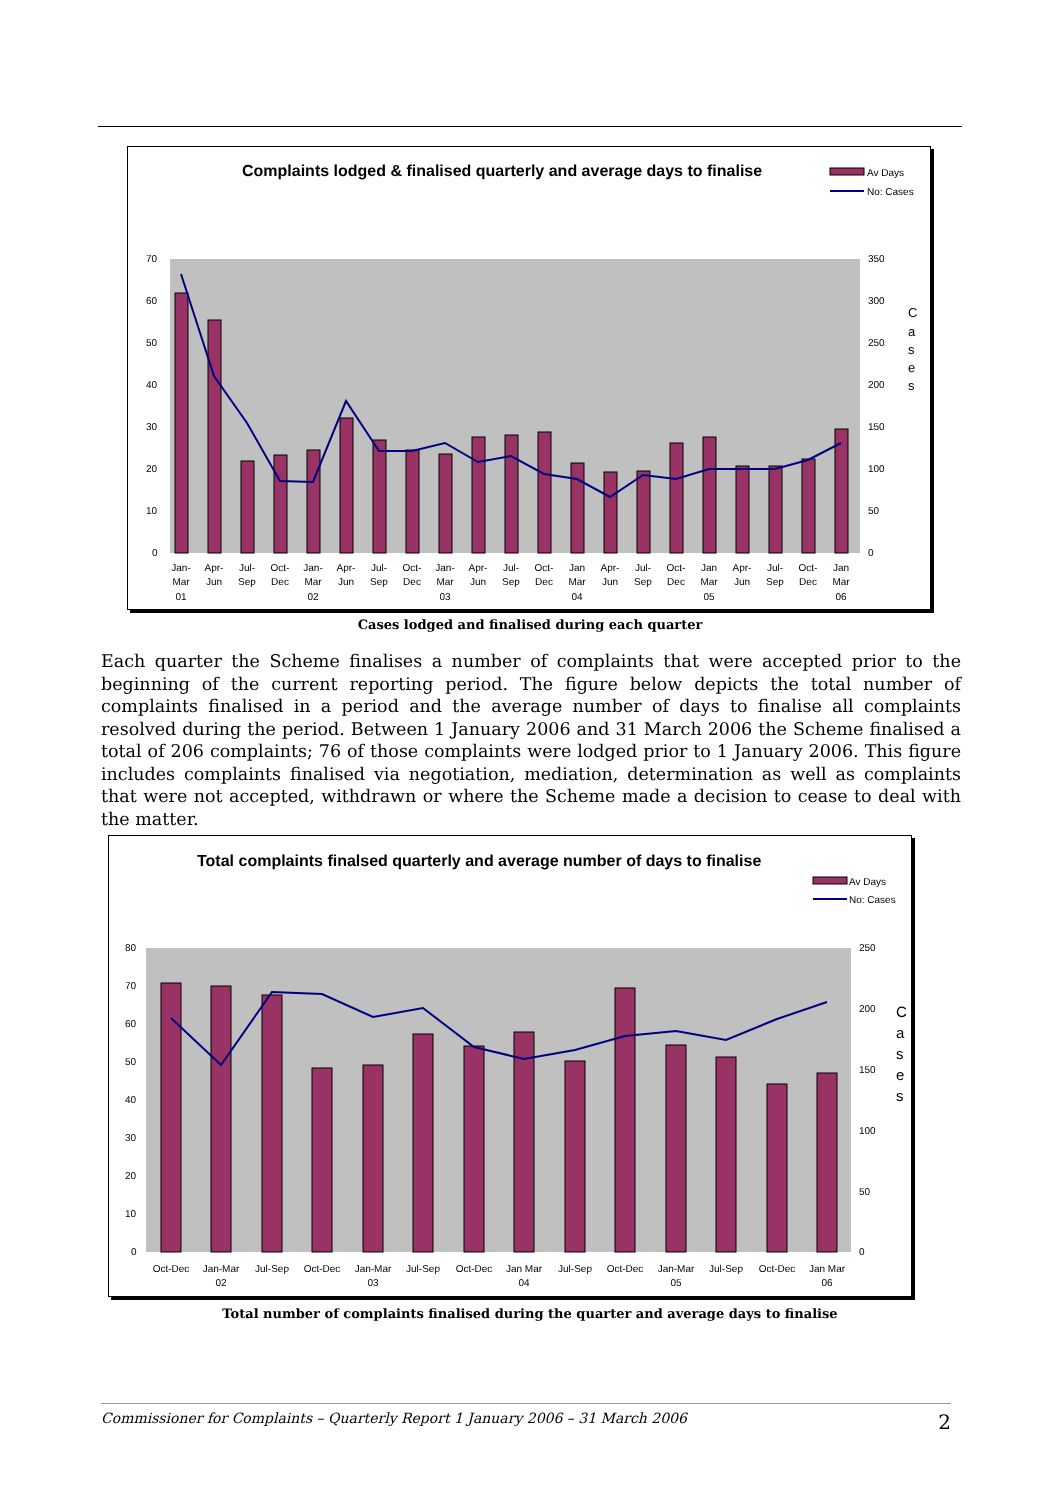Complaints lodged & finalised quarterly and average days to finalise
Av Days
No: Cases
70
60
50
40
30
20
10
0
350
300
250
200
150
100
50
0
C
a
s
e
s
Jan-
Mar
01
Apr-
Jun
Jul-
Sep
Oct-
Dec
Jan-
Mar
02
Apr-
Jun
Jul-
Sep
Oct-
Dec
Jan-
Mar
03
Apr-
Jun
Jul-
Sep
Oct-
Dec
Jan
Mar
04
Apr-
Jun
Jul-
Sep
Oct-
Dec
Jan
Mar
05
Apr-
Jun
Jul-
Sep
Oct-
Dec
Jan
Mar
06
Cases lodged and finalised during each quarter
Each quarter the Scheme finalises a number of complaints that were accepted prior to the beginning of the current reporting period. The figure below depicts the total number of complaints finalised in a period and the average number of days to finalise all complaints resolved during the period. Between 1 January 2006 and 31 March 2006 the Scheme finalised a total of 206 complaints; 76 of those complaints were lodged prior to 1 January 2006. This figure includes complaints finalised via negotiation, mediation, determination as well as complaints that were not accepted, withdrawn or where the Scheme made a decision to cease to deal with the matter.
Total complaints finalsed quarterly and average number of days to finalise
Av Days
No: Cases
80
70
60
50
40
30
20
10
0
250
200
150
100
50
0
C
a
s
e
s
Oct-Dec
Jan-Mar
02
Jul-Sep
Oct-Dec
Jan-Mar
03
Jul-Sep
Oct-Dec
Jan Mar
04
Jul-Sep
Oct-Dec
Jan-Mar
05
Jul-Sep
Oct-Dec
Jan Mar
06
Total number of complaints finalised during the quarter and average days to finalise
Commissioner for Complaints – Quarterly Report 1 January 2006 – 31 March 2006 2